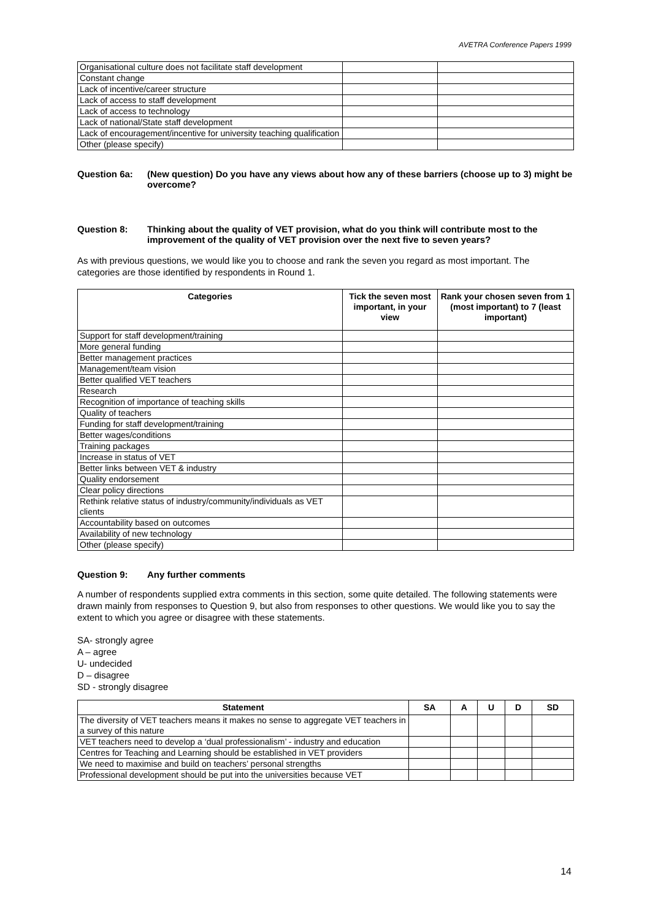AVETRA Conference Papers 1999
| Organisational culture does not facilitate staff development | | |
| Constant change | | |
| Lack of incentive/career structure | | |
| Lack of access to staff development | | |
| Lack of access to technology | | |
| Lack of national/State staff development | | |
| Lack of encouragement/incentive for university teaching qualification | | |
| Other (please specify) | | |
Question 6a: (New question) Do you have any views about how any of these barriers (choose up to 3) might be overcome?
Question 8: Thinking about the quality of VET provision, what do you think will contribute most to the improvement of the quality of VET provision over the next five to seven years?
As with previous questions, we would like you to choose and rank the seven you regard as most important. The categories are those identified by respondents in Round 1.
| Categories | Tick the seven most important, in your view | Rank your chosen seven from 1 (most important) to 7 (least important) |
| --- | --- | --- |
| Support for staff development/training | | |
| More general funding | | |
| Better management practices | | |
| Management/team vision | | |
| Better qualified VET teachers | | |
| Research | | |
| Recognition of importance of teaching skills | | |
| Quality of teachers | | |
| Funding for staff development/training | | |
| Better wages/conditions | | |
| Training packages | | |
| Increase in status of VET | | |
| Better links between VET & industry | | |
| Quality endorsement | | |
| Clear policy directions | | |
| Rethink relative status of industry/community/individuals as VET clients | | |
| Accountability based on outcomes | | |
| Availability of new technology | | |
| Other (please specify) | | |
Question 9: Any further comments
A number of respondents supplied extra comments in this section, some quite detailed. The following statements were drawn mainly from responses to Question 9, but also from responses to other questions. We would like you to say the extent to which you agree or disagree with these statements.
SA- strongly agree
A – agree
U- undecided
D – disagree
SD - strongly disagree
| Statement | SA | A | U | D | SD |
| --- | --- | --- | --- | --- | --- |
| The diversity of VET teachers means it makes no sense to aggregate VET teachers in a survey of this nature | | | | | |
| VET teachers need to develop a ‘dual professionalism’ - industry and education | | | | | |
| Centres for Teaching and Learning should be established in VET providers | | | | | |
| We need to maximise and build on teachers’ personal strengths | | | | | |
| Professional development should be put into the universities because VET | | | | | |
14